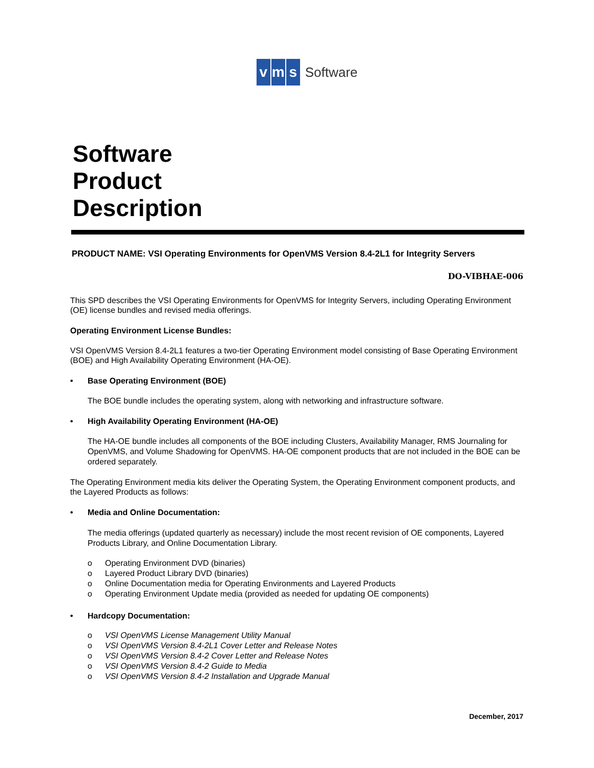v m s
Software
Software
Product
Description
PRODUCT NAME: VSI Operating Environments for OpenVMS Version 8.4-2L1 for Integrity Servers
DO-VIBHAE-006
This SPD describes the VSI Operating Environments for OpenVMS for Integrity Servers, including Operating Environment (OE) license bundles and revised media offerings.
Operating Environment License Bundles:
VSI OpenVMS Version 8.4-2L1 features a two-tier Operating Environment model consisting of Base Operating Environment (BOE) and High Availability Operating Environment (HA-OE).
• Base Operating Environment (BOE)
The BOE bundle includes the operating system, along with networking and infrastructure software.
• High Availability Operating Environment (HA-OE)
The HA-OE bundle includes all components of the BOE including Clusters, Availability Manager, RMS Journaling for OpenVMS, and Volume Shadowing for OpenVMS. HA-OE component products that are not included in the BOE can be ordered separately.
The Operating Environment media kits deliver the Operating System, the Operating Environment component products, and the Layered Products as follows:
• Media and Online Documentation:
The media offerings (updated quarterly as necessary) include the most recent revision of OE components, Layered Products Library, and Online Documentation Library.
o Operating Environment DVD (binaries)
o Layered Product Library DVD (binaries)
o Online Documentation media for Operating Environments and Layered Products
o Operating Environment Update media (provided as needed for updating OE components)
• Hardcopy Documentation:
o VSI OpenVMS License Management Utility Manual
o VSI OpenVMS Version 8.4-2L1 Cover Letter and Release Notes
o VSI OpenVMS Version 8.4-2 Cover Letter and Release Notes
o VSI OpenVMS Version 8.4-2 Guide to Media
o VSI OpenVMS Version 8.4-2 Installation and Upgrade Manual
December, 2017